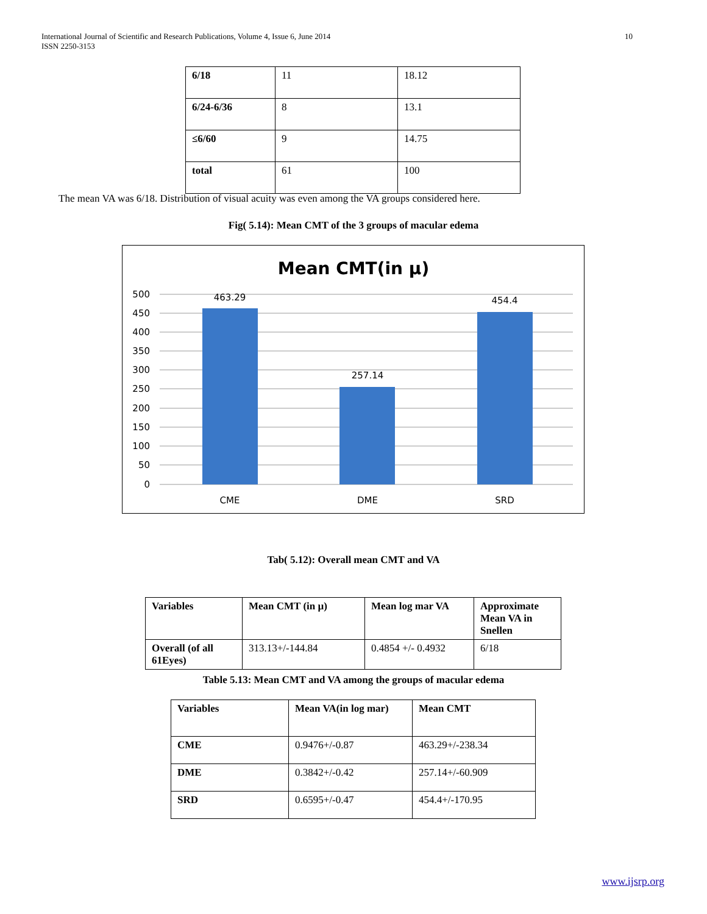International Journal of Scientific and Research Publications, Volume 4, Issue 6, June 2014
ISSN 2250-3153
10
| 6/18 | 11 | 18.12 |
| 6/24-6/36 | 8 | 13.1 |
| ≤6/60 | 9 | 14.75 |
| total | 61 | 100 |
The mean VA was 6/18. Distribution of visual acuity was even among the VA groups considered here.
Fig( 5.14): Mean CMT of the 3 groups of macular edema
Mean CMT(in µ)
500
450
400
350
300
250
200
150
100
50
0
463.29
257.14
454.4
CME
DME
SRD
Tab( 5.12): Overall mean CMT and VA
| Variables | Mean CMT (in µ) | Mean log mar VA | Approximate Mean VA in Snellen |
| --- | --- | --- | --- |
| Overall (of all 61Eyes) | 313.13+/-144.84 | 0.4854 +/- 0.4932 | 6/18 |
Table 5.13: Mean CMT and VA among the groups of macular edema
| Variables | Mean VA(in log mar) | Mean CMT |
| --- | --- | --- |
| CME | 0.9476+/-0.87 | 463.29+/-238.34 |
| DME | 0.3842+/-0.42 | 257.14+/-60.909 |
| SRD | 0.6595+/-0.47 | 454.4+/-170.95 |
www.ijsrp.org